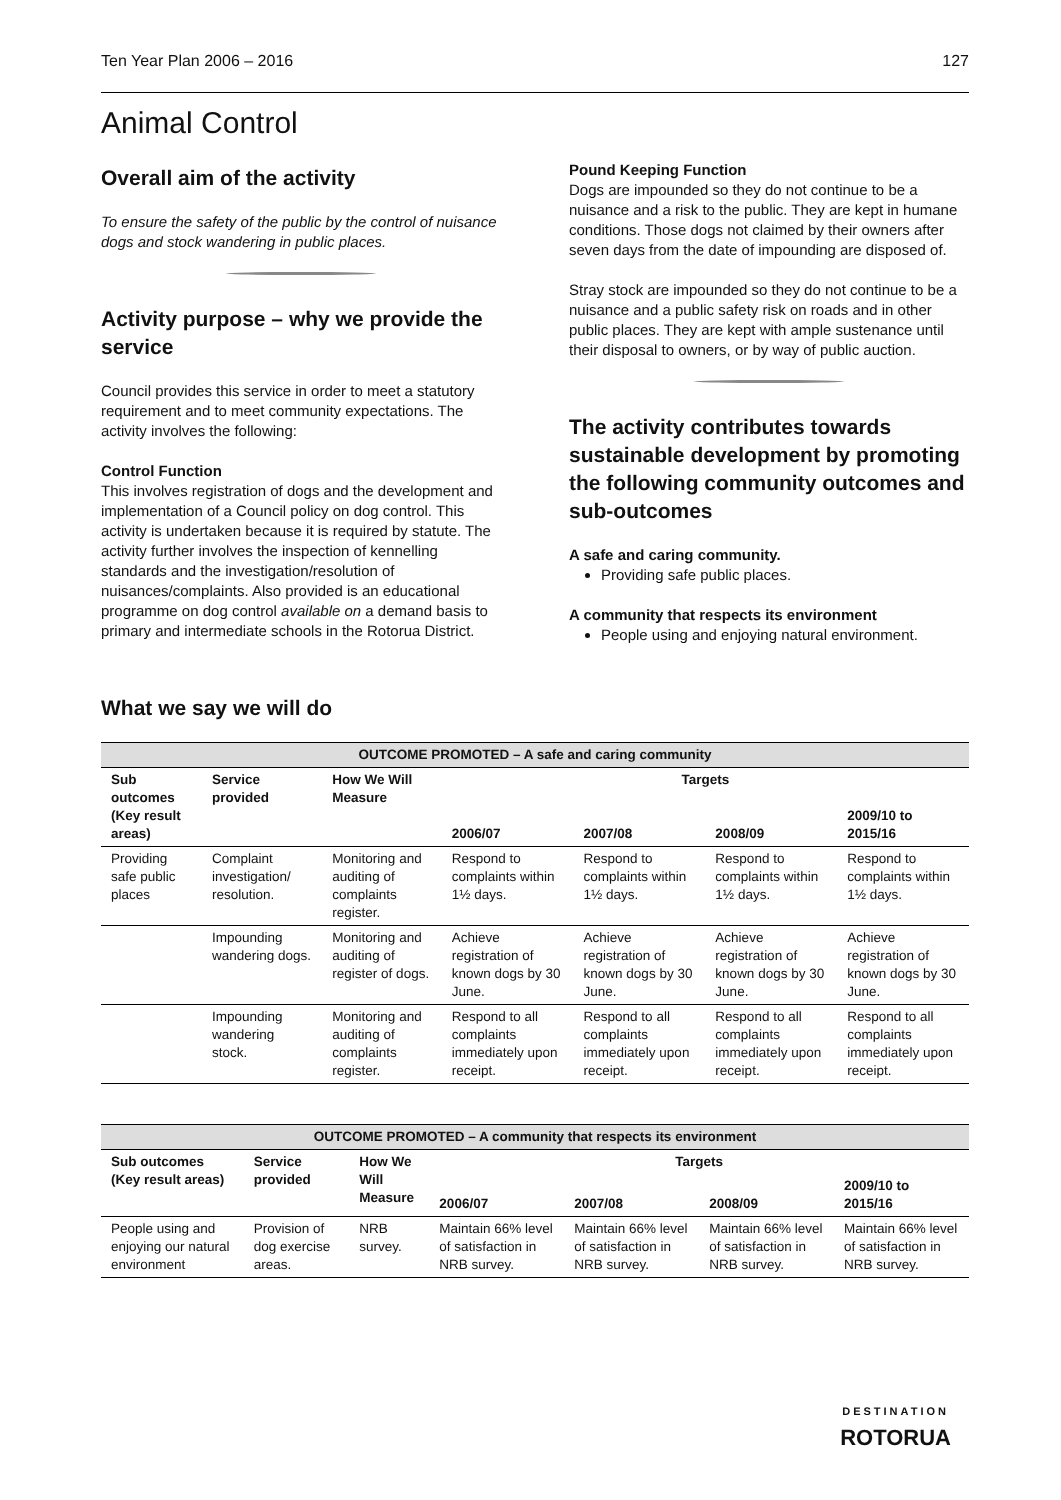Ten Year Plan 2006 – 2016 127
Animal Control
Overall aim of the activity
To ensure the safety of the public by the control of nuisance dogs and stock wandering in public places.
Activity purpose – why we provide the service
Council provides this service in order to meet a statutory requirement and to meet community expectations. The activity involves the following:
Control Function
This involves registration of dogs and the development and implementation of a Council policy on dog control. This activity is undertaken because it is required by statute. The activity further involves the inspection of kennelling standards and the investigation/resolution of nuisances/complaints. Also provided is an educational programme on dog control available on a demand basis to primary and intermediate schools in the Rotorua District.
Pound Keeping Function
Dogs are impounded so they do not continue to be a nuisance and a risk to the public. They are kept in humane conditions. Those dogs not claimed by their owners after seven days from the date of impounding are disposed of.
Stray stock are impounded so they do not continue to be a nuisance and a public safety risk on roads and in other public places. They are kept with ample sustenance until their disposal to owners, or by way of public auction.
The activity contributes towards sustainable development by promoting the following community outcomes and sub-outcomes
A safe and caring community.
Providing safe public places.
A community that respects its environment
People using and enjoying natural environment.
What we say we will do
| OUTCOME PROMOTED – A safe and caring community | | | | | | |
| --- | --- | --- | --- | --- | --- | --- |
| Sub outcomes (Key result areas) | Service provided | How We Will Measure | Targets | | | |
| | | | 2006/07 | 2007/08 | 2008/09 | 2009/10 to 2015/16 |
| Providing safe public places | Complaint investigation/ resolution. | Monitoring and auditing of complaints register. | Respond to complaints within 1½ days. | Respond to complaints within 1½ days. | Respond to complaints within 1½ days. | Respond to complaints within 1½ days. |
| | Impounding wandering dogs. | Monitoring and auditing of register of dogs. | Achieve registration of known dogs by 30 June. | Achieve registration of known dogs by 30 June. | Achieve registration of known dogs by 30 June. | Achieve registration of known dogs by 30 June. |
| | Impounding wandering stock. | Monitoring and auditing of complaints register. | Respond to all complaints immediately upon receipt. | Respond to all complaints immediately upon receipt. | Respond to all complaints immediately upon receipt. | Respond to all complaints immediately upon receipt. |
| OUTCOME PROMOTED – A community that respects its environment | | | | | | |
| --- | --- | --- | --- | --- | --- | --- |
| Sub outcomes (Key result areas) | Service provided | How We Will Measure | Targets | | | |
| | | | 2006/07 | 2007/08 | 2008/09 | 2009/10 to 2015/16 |
| People using and enjoying our natural environment | Provision of dog exercise areas. | NRB survey. | Maintain 66% level of satisfaction in NRB survey. | Maintain 66% level of satisfaction in NRB survey. | Maintain 66% level of satisfaction in NRB survey. | Maintain 66% level of satisfaction in NRB survey. |
DESTINATION
ROTORUA